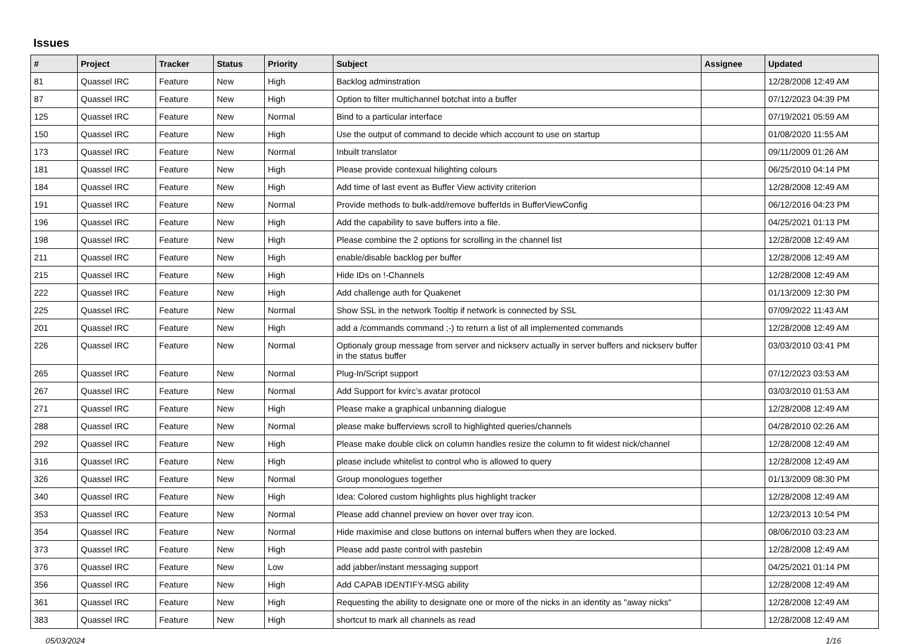Issues
| # | Project | Tracker | Status | Priority | Subject | Assignee | Updated |
| --- | --- | --- | --- | --- | --- | --- | --- |
| 81 | Quassel IRC | Feature | New | High | Backlog adminstration | | 12/28/2008 12:49 AM |
| 87 | Quassel IRC | Feature | New | High | Option to filter multichannel botchat into a buffer | | 07/12/2023 04:39 PM |
| 125 | Quassel IRC | Feature | New | Normal | Bind to a particular interface | | 07/19/2021 05:59 AM |
| 150 | Quassel IRC | Feature | New | High | Use the output of command to decide which account to use on startup | | 01/08/2020 11:55 AM |
| 173 | Quassel IRC | Feature | New | Normal | Inbuilt translator | | 09/11/2009 01:26 AM |
| 181 | Quassel IRC | Feature | New | High | Please provide contexual hilighting colours | | 06/25/2010 04:14 PM |
| 184 | Quassel IRC | Feature | New | High | Add time of last event as Buffer View activity criterion | | 12/28/2008 12:49 AM |
| 191 | Quassel IRC | Feature | New | Normal | Provide methods to bulk-add/remove bufferIds in BufferViewConfig | | 06/12/2016 04:23 PM |
| 196 | Quassel IRC | Feature | New | High | Add the capability to save buffers into a file. | | 04/25/2021 01:13 PM |
| 198 | Quassel IRC | Feature | New | High | Please combine the 2 options for scrolling in the channel list | | 12/28/2008 12:49 AM |
| 211 | Quassel IRC | Feature | New | High | enable/disable backlog per buffer | | 12/28/2008 12:49 AM |
| 215 | Quassel IRC | Feature | New | High | Hide IDs on !-Channels | | 12/28/2008 12:49 AM |
| 222 | Quassel IRC | Feature | New | High | Add challenge auth for Quakenet | | 01/13/2009 12:30 PM |
| 225 | Quassel IRC | Feature | New | Normal | Show SSL in the network Tooltip if network is connected by SSL | | 07/09/2022 11:43 AM |
| 201 | Quassel IRC | Feature | New | High | add a /commands command ;-) to return a list of all implemented commands | | 12/28/2008 12:49 AM |
| 226 | Quassel IRC | Feature | New | Normal | Optionaly group message from server and nickserv actually in server buffers and nickserv buffer in the status buffer | | 03/03/2010 03:41 PM |
| 265 | Quassel IRC | Feature | New | Normal | Plug-In/Script support | | 07/12/2023 03:53 AM |
| 267 | Quassel IRC | Feature | New | Normal | Add Support for kvirc's avatar protocol | | 03/03/2010 01:53 AM |
| 271 | Quassel IRC | Feature | New | High | Please make a graphical unbanning dialogue | | 12/28/2008 12:49 AM |
| 288 | Quassel IRC | Feature | New | Normal | please make bufferviews scroll to highlighted queries/channels | | 04/28/2010 02:26 AM |
| 292 | Quassel IRC | Feature | New | High | Please make double click on column handles resize the column to fit widest nick/channel | | 12/28/2008 12:49 AM |
| 316 | Quassel IRC | Feature | New | High | please include whitelist to control who is allowed to query | | 12/28/2008 12:49 AM |
| 326 | Quassel IRC | Feature | New | Normal | Group monologues together | | 01/13/2009 08:30 PM |
| 340 | Quassel IRC | Feature | New | High | Idea: Colored custom highlights plus highlight tracker | | 12/28/2008 12:49 AM |
| 353 | Quassel IRC | Feature | New | Normal | Please add channel preview on hover over tray icon. | | 12/23/2013 10:54 PM |
| 354 | Quassel IRC | Feature | New | Normal | Hide maximise and close buttons on internal buffers when they are locked. | | 08/06/2010 03:23 AM |
| 373 | Quassel IRC | Feature | New | High | Please add paste control with pastebin | | 12/28/2008 12:49 AM |
| 376 | Quassel IRC | Feature | New | Low | add jabber/instant messaging support | | 04/25/2021 01:14 PM |
| 356 | Quassel IRC | Feature | New | High | Add CAPAB IDENTIFY-MSG ability | | 12/28/2008 12:49 AM |
| 361 | Quassel IRC | Feature | New | High | Requesting the ability to designate one or more of the nicks in an identity as "away nicks" | | 12/28/2008 12:49 AM |
| 383 | Quassel IRC | Feature | New | High | shortcut to mark all channels as read | | 12/28/2008 12:49 AM |
05/03/2024 1/16